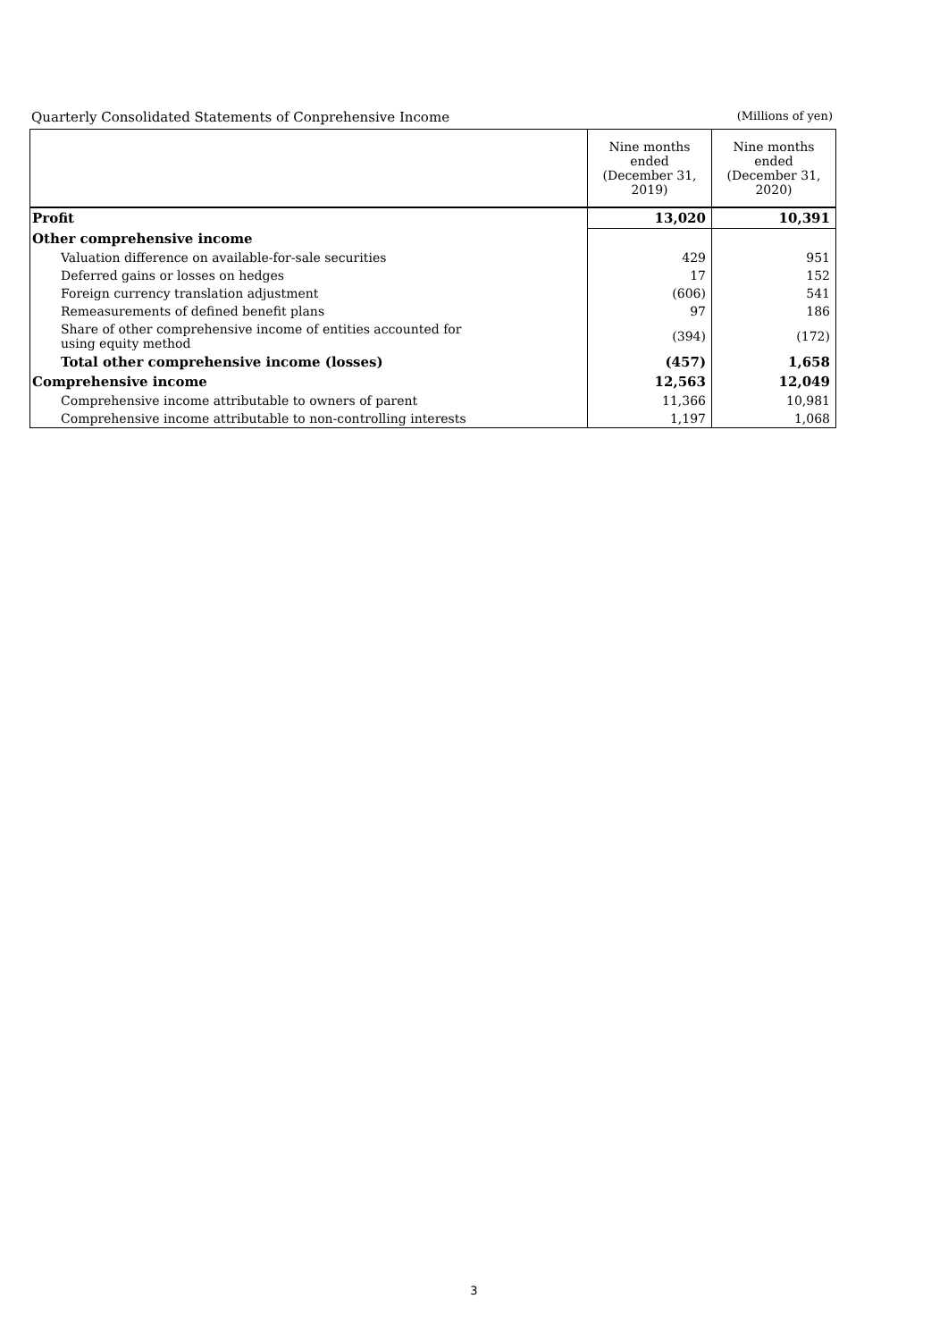Quarterly Consolidated Statements of Conprehensive Income (Millions of yen)
| | Nine months ended (December 31, 2019) | Nine months ended (December 31, 2020) |
| --- | --- | --- |
| Profit | 13,020 | 10,391 |
| Other comprehensive income | | |
| Valuation difference on available-for-sale securities | 429 | 951 |
| Deferred gains or losses on hedges | 17 | 152 |
| Foreign currency translation adjustment | (606) | 541 |
| Remeasurements of defined benefit plans | 97 | 186 |
| Share of other comprehensive income of entities accounted for using equity method | (394) | (172) |
| Total other comprehensive income (losses) | (457) | 1,658 |
| Comprehensive income | 12,563 | 12,049 |
| Comprehensive income attributable to owners of parent | 11,366 | 10,981 |
| Comprehensive income attributable to non-controlling interests | 1,197 | 1,068 |
3